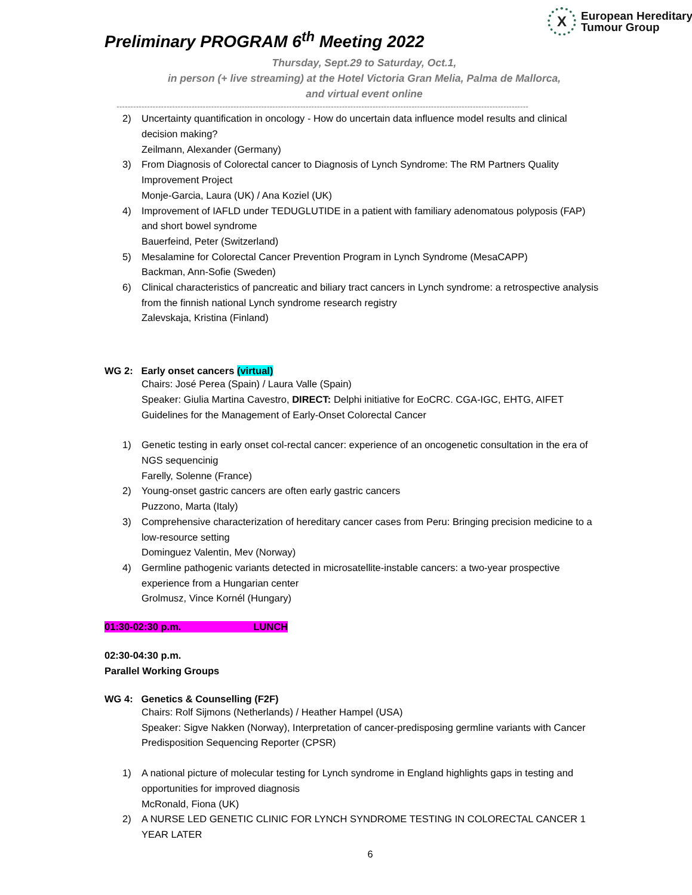X
European Hereditary
Tumour Group
Preliminary PROGRAM 6<sup>th</sup> Meeting 2022
Thursday, Sept.29 to Saturday, Oct.1,
in person (+ live streaming) at the Hotel Victoria Gran Melia, Palma de Mallorca,
and virtual event online
----------------------------------------------------------------------------------------------------------------------------------------------------
2) Uncertainty quantification in oncology - How do uncertain data influence model results and clinical decision making?
Zeilmann, Alexander (Germany)
3) From Diagnosis of Colorectal cancer to Diagnosis of Lynch Syndrome: The RM Partners Quality Improvement Project
Monje-Garcia, Laura (UK) / Ana Koziel (UK)
4) Improvement of IAFLD under TEDUGLUTIDE in a patient with familiary adenomatous polyposis (FAP) and short bowel syndrome
Bauerfeind, Peter (Switzerland)
5) Mesalamine for Colorectal Cancer Prevention Program in Lynch Syndrome (MesaCAPP)
Backman, Ann-Sofie (Sweden)
6) Clinical characteristics of pancreatic and biliary tract cancers in Lynch syndrome: a retrospective analysis from the finnish national Lynch syndrome research registry
Zalevskaja, Kristina (Finland)
WG 2: Early onset cancers (virtual)
Chairs: José Perea (Spain) / Laura Valle (Spain)
Speaker: Giulia Martina Cavestro, DIRECT: Delphi initiative for EoCRC. CGA-IGC, EHTG, AIFET Guidelines for the Management of Early-Onset Colorectal Cancer
1) Genetic testing in early onset col-rectal cancer: experience of an oncogenetic consultation in the era of NGS sequencinig
Farelly, Solenne (France)
2) Young-onset gastric cancers are often early gastric cancers
Puzzono, Marta (Italy)
3) Comprehensive characterization of hereditary cancer cases from Peru: Bringing precision medicine to a low-resource setting
Dominguez Valentin, Mev (Norway)
4) Germline pathogenic variants detected in microsatellite-instable cancers: a two-year prospective experience from a Hungarian center
Grolmusz, Vince Kornél (Hungary)
01:30-02:30 p.m. LUNCH
02:30-04:30 p.m.
Parallel Working Groups
WG 4: Genetics & Counselling (F2F)
Chairs: Rolf Sijmons (Netherlands) / Heather Hampel (USA)
Speaker: Sigve Nakken (Norway), Interpretation of cancer-predisposing germline variants with Cancer Predisposition Sequencing Reporter (CPSR)
1) A national picture of molecular testing for Lynch syndrome in England highlights gaps in testing and opportunities for improved diagnosis
McRonald, Fiona (UK)
2) A NURSE LED GENETIC CLINIC FOR LYNCH SYNDROME TESTING IN COLORECTAL CANCER 1 YEAR LATER
6